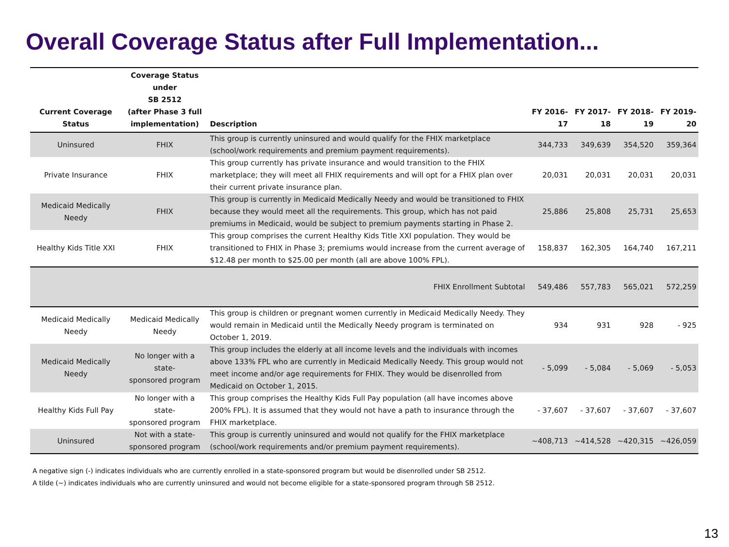Overall Coverage Status after Full Implementation...
| Current Coverage Status | Coverage Status under SB 2512 (after Phase 3 full implementation) | Description | FY 2016-17 | FY 2017-18 | FY 2018-19 | FY 2019-20 |
| --- | --- | --- | --- | --- | --- | --- |
| Uninsured | FHIX | This group is currently uninsured and would qualify for the FHIX marketplace (school/work requirements and premium payment requirements). | 344,733 | 349,639 | 354,520 | 359,364 |
| Private Insurance | FHIX | This group currently has private insurance and would transition to the FHIX marketplace; they will meet all FHIX requirements and will opt for a FHIX plan over their current private insurance plan. | 20,031 | 20,031 | 20,031 | 20,031 |
| Medicaid Medically Needy | FHIX | This group is currently in Medicaid Medically Needy and would be transitioned to FHIX because they would meet all the requirements. This group, which has not paid premiums in Medicaid, would be subject to premium payments starting in Phase 2. | 25,886 | 25,808 | 25,731 | 25,653 |
| Healthy Kids Title XXI | FHIX | This group comprises the current Healthy Kids Title XXI population. They would be transitioned to FHIX in Phase 3; premiums would increase from the current average of $12.48 per month to $25.00 per month (all are above 100% FPL). | 158,837 | 162,305 | 164,740 | 167,211 |
| | | FHIX Enrollment Subtotal | 549,486 | 557,783 | 565,021 | 572,259 |
| Medicaid Medically Needy | Medicaid Medically Needy | This group is children or pregnant women currently in Medicaid Medically Needy. They would remain in Medicaid until the Medically Needy program is terminated on October 1, 2019. | 934 | 931 | 928 | - 925 |
| Medicaid Medically Needy | No longer with a state- sponsored program | This group includes the elderly at all income levels and the individuals with incomes above 133% FPL who are currently in Medicaid Medically Needy. This group would not meet income and/or age requirements for FHIX. They would be disenrolled from Medicaid on October 1, 2015. | - 5,099 | - 5,084 | - 5,069 | - 5,053 |
| Healthy Kids Full Pay | No longer with a state- sponsored program | This group comprises the Healthy Kids Full Pay population (all have incomes above 200% FPL). It is assumed that they would not have a path to insurance through the FHIX marketplace. | - 37,607 | - 37,607 | - 37,607 | - 37,607 |
| Uninsured | Not with a state- sponsored program | This group is currently uninsured and would not qualify for the FHIX marketplace (school/work requirements and/or premium payment requirements). | ~408,713 | ~414,528 | ~420,315 | ~426,059 |
A negative sign (-) indicates individuals who are currently enrolled in a state-sponsored program but would be disenrolled under SB 2512.
A tilde (~) indicates individuals who are currently uninsured and would not become eligible for a state-sponsored program through SB 2512.
13